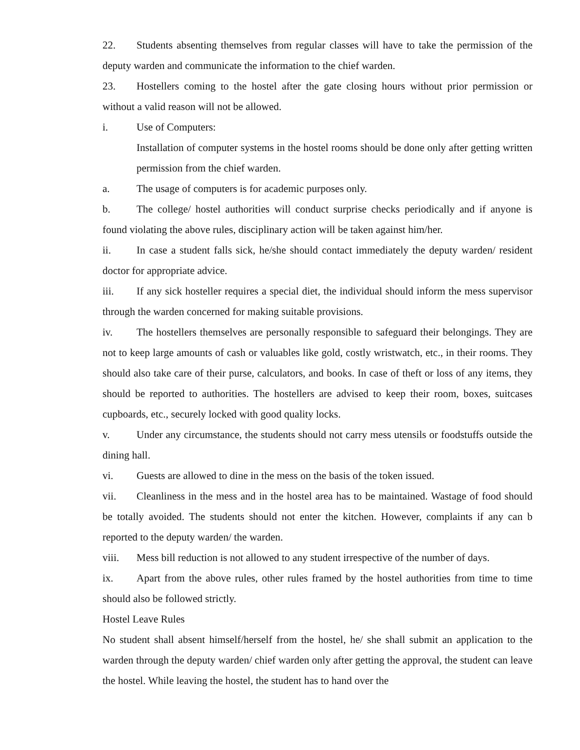22. Students absenting themselves from regular classes will have to take the permission of the deputy warden and communicate the information to the chief warden.
23. Hostellers coming to the hostel after the gate closing hours without prior permission or without a valid reason will not be allowed.
i. Use of Computers:
Installation of computer systems in the hostel rooms should be done only after getting written permission from the chief warden.
a. The usage of computers is for academic purposes only.
b. The college/ hostel authorities will conduct surprise checks periodically and if anyone is found violating the above rules, disciplinary action will be taken against him/her.
ii. In case a student falls sick, he/she should contact immediately the deputy warden/ resident doctor for appropriate advice.
iii. If any sick hosteller requires a special diet, the individual should inform the mess supervisor through the warden concerned for making suitable provisions.
iv. The hostellers themselves are personally responsible to safeguard their belongings. They are not to keep large amounts of cash or valuables like gold, costly wristwatch, etc., in their rooms. They should also take care of their purse, calculators, and books. In case of theft or loss of any items, they should be reported to authorities. The hostellers are advised to keep their room, boxes, suitcases cupboards, etc., securely locked with good quality locks.
v. Under any circumstance, the students should not carry mess utensils or foodstuffs outside the dining hall.
vi. Guests are allowed to dine in the mess on the basis of the token issued.
vii. Cleanliness in the mess and in the hostel area has to be maintained. Wastage of food should be totally avoided. The students should not enter the kitchen. However, complaints if any can b reported to the deputy warden/ the warden.
viii. Mess bill reduction is not allowed to any student irrespective of the number of days.
ix. Apart from the above rules, other rules framed by the hostel authorities from time to time should also be followed strictly.
Hostel Leave Rules
No student shall absent himself/herself from the hostel, he/ she shall submit an application to the warden through the deputy warden/ chief warden only after getting the approval, the student can leave the hostel. While leaving the hostel, the student has to hand over the